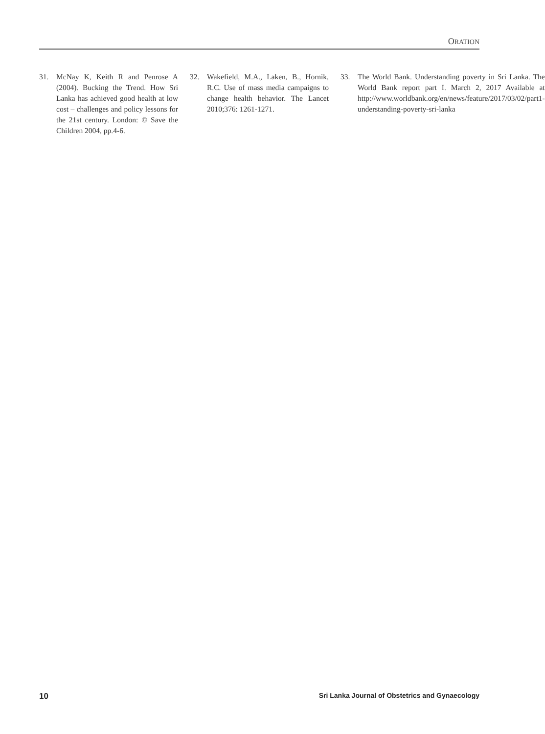ORATION
31. McNay K, Keith R and Penrose A (2004). Bucking the Trend. How Sri Lanka has achieved good health at low cost – challenges and policy lessons for the 21st century. London: © Save the Children 2004, pp.4-6.
32. Wakefield, M.A., Laken, B., Hornik, R.C. Use of mass media campaigns to change health behavior. The Lancet 2010;376: 1261-1271.
33. The World Bank. Understanding poverty in Sri Lanka. The World Bank report part I. March 2, 2017 Available at http://www.worldbank.org/en/news/feature/2017/03/02/part1-understanding-poverty-sri-lanka
10 Sri Lanka Journal of Obstetrics and Gynaecology